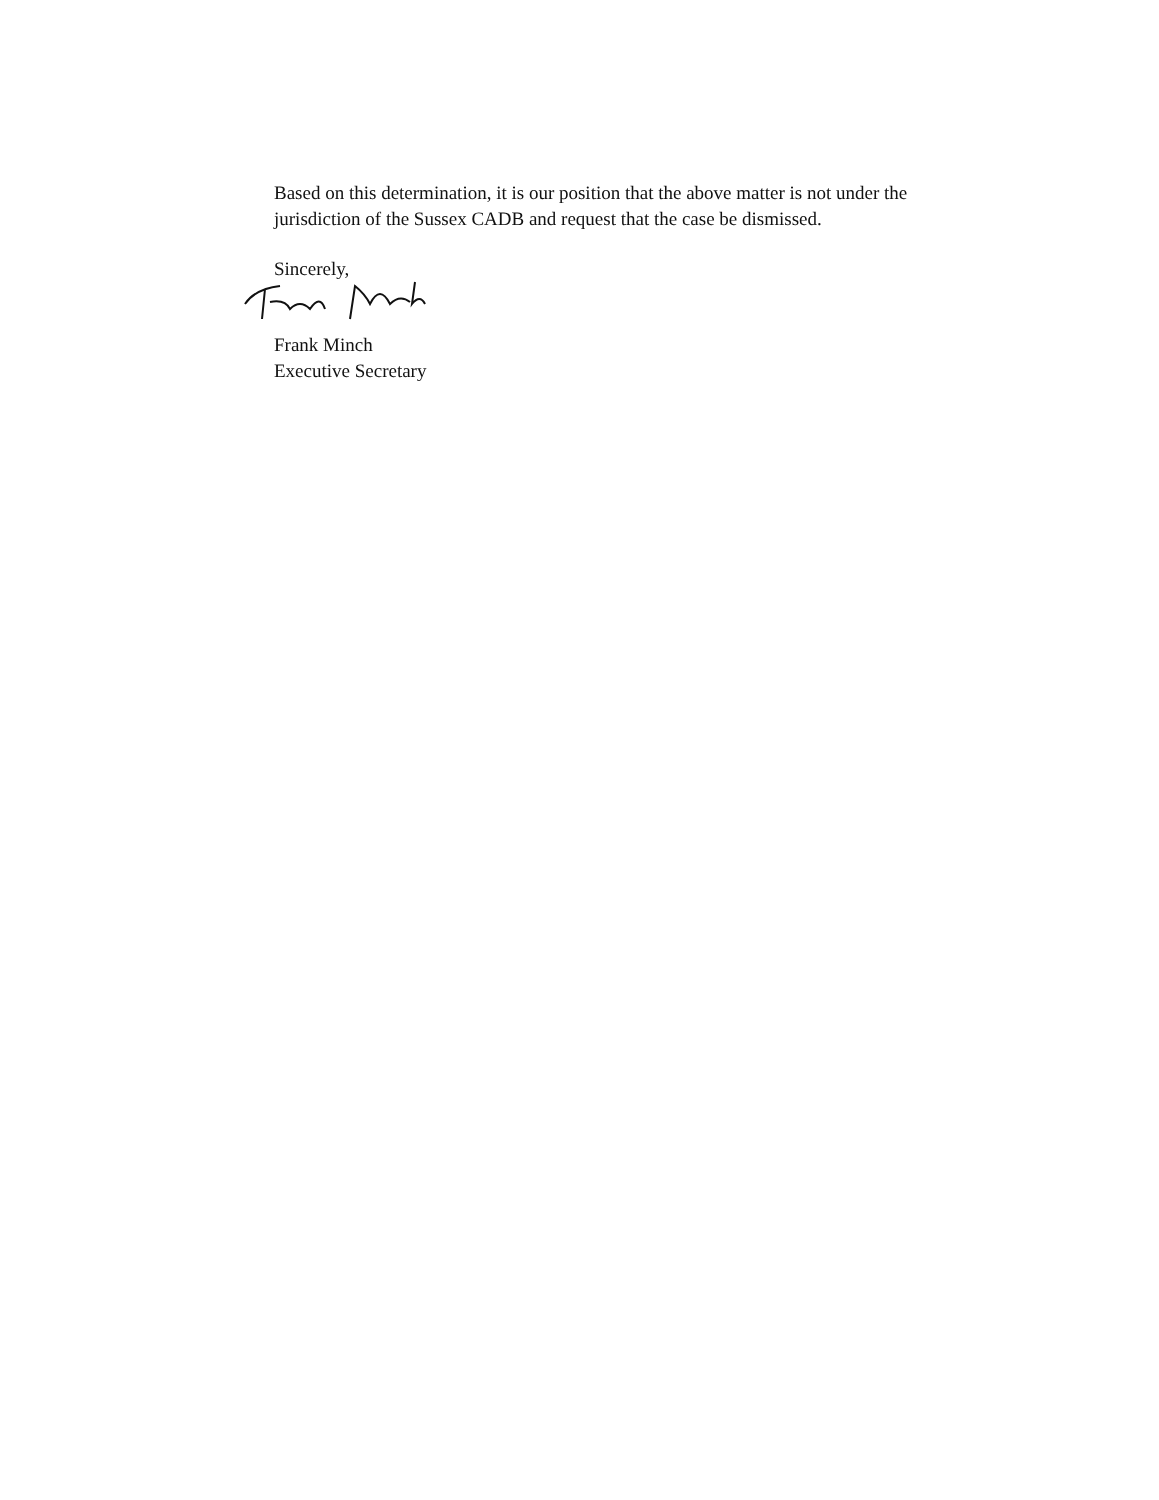Based on this determination, it is our position that the above matter is not under the jurisdiction of the Sussex CADB and request that the case be dismissed.
Sincerely,
Frank Minch
Executive Secretary